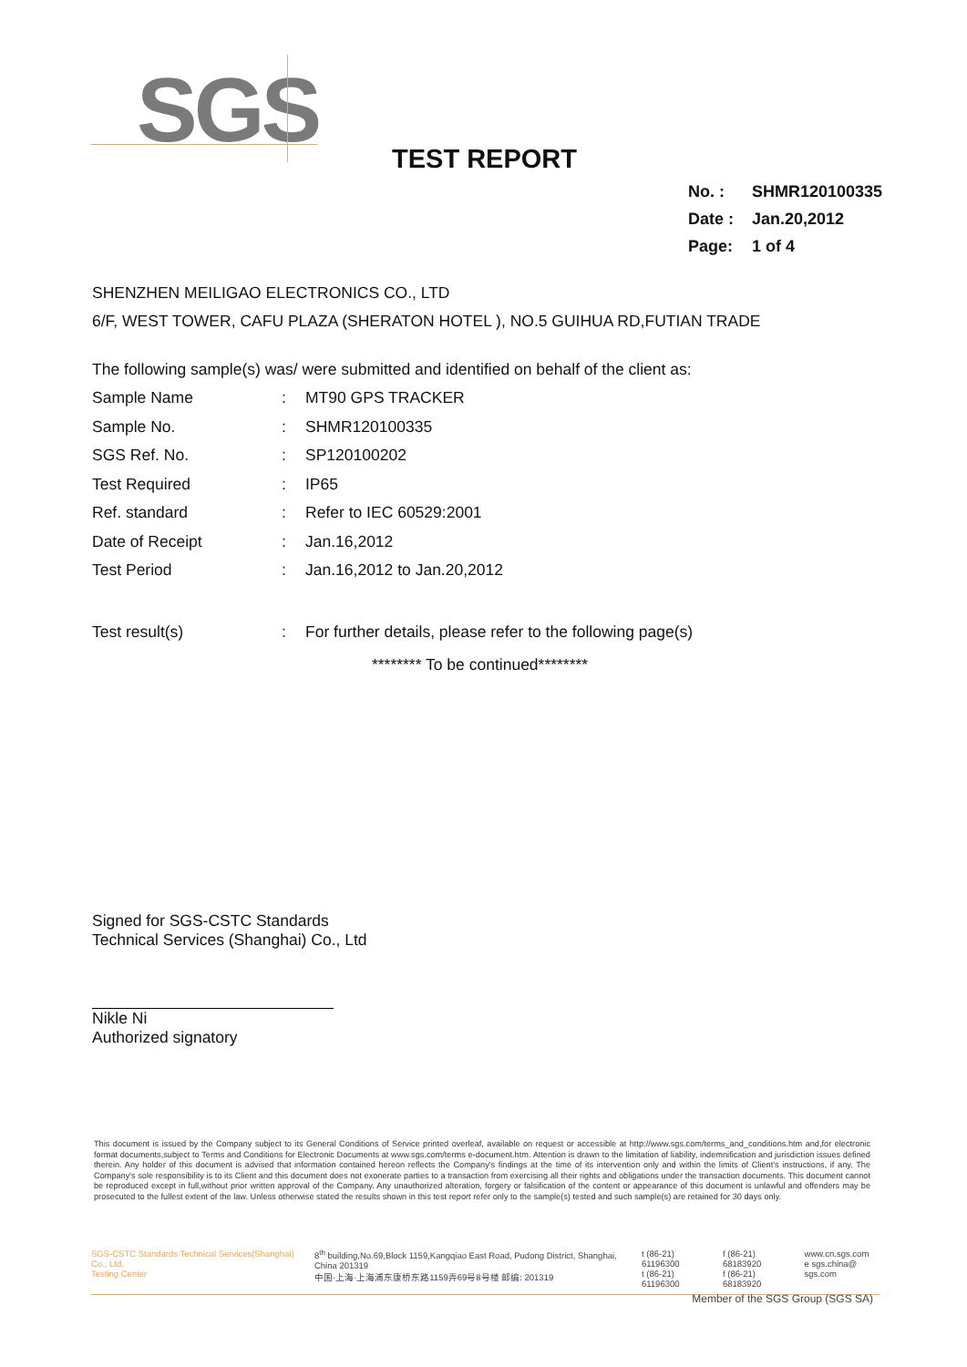SGS
TEST REPORT
No. : SHMR120100335
Date : Jan.20,2012
Page: 1 of 4
SHENZHEN MEILIGAO ELECTRONICS CO., LTD
6/F, WEST TOWER, CAFU PLAZA (SHERATON HOTEL ), NO.5 GUIHUA RD,FUTIAN TRADE
The following sample(s) was/ were submitted and identified on behalf of the client as:
| Sample Name | : | MT90 GPS TRACKER |
| Sample No. | : | SHMR120100335 |
| SGS Ref. No. | : | SP120100202 |
| Test Required | : | IP65 |
| Ref. standard | : | Refer to IEC 60529:2001 |
| Date of Receipt | : | Jan.16,2012 |
| Test Period | : | Jan.16,2012 to Jan.20,2012 |
| Test result(s) | : | For further details, please refer to the following page(s) |
******** To be continued********
Signed for SGS-CSTC Standards
Technical Services (Shanghai) Co., Ltd
Nikle Ni
Authorized signatory
This document is issued by the Company subject to its General Conditions of Service printed overleaf, available on request or accessible at http://www.sgs.com/terms_and_conditions.htm and,for electronic format documents,subject to Terms and Conditions for Electronic Documents at www.sgs.com/terms e-document.htm. Attention is drawn to the limitation of liability, indemnification and jurisdiction issues defined therein. Any holder of this document is advised that information contained hereon reflects the Company's findings at the time of its intervention only and within the limits of Client's instructions, if any. The Company's sole responsibility is to its Client and this document does not exonerate parties to a transaction from exercising all their rights and obligations under the transaction documents. This document cannot be reproduced except in full,without prior written approval of the Company. Any unauthorized alteration, forgery or falsification of the content or appearance of this document is unlawful and offenders may be prosecuted to the fullest extent of the law. Unless otherwise stated the results shown in this test report refer only to the sample(s) tested and such sample(s) are retained for 30 days only.
SGS-CSTC Standards Technical Services(Shanghai) Co., Ltd.
Testing Center
8<sup>th</sup> building,No.69,Block 1159,Kangqiao East Road, Pudong District, Shanghai, China 201319
中国·上海·上海浦东康桥东路1159弄69号8号楼 邮编: 201319
t (86-21) 61196300
t (86-21) 61196300
f (86-21) 68183920
f (86-21) 68183920
www.cn.sgs.com
e sgs.china@ sgs.com
Member of the SGS Group (SGS SA)